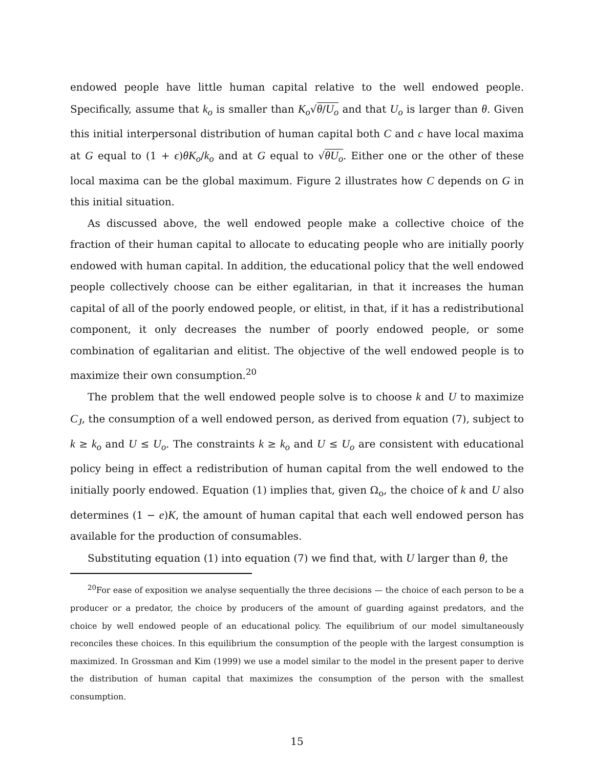endowed people have little human capital relative to the well endowed people. Specifically, assume that k<sub>o</sub> is smaller than K<sub>o</sub>√θ/U<sub>o</sub> and that U<sub>o</sub> is larger than θ. Given this initial interpersonal distribution of human capital both C and c have local maxima at G equal to (1 + ϵ)θK<sub>o</sub>/k<sub>o</sub> and at G equal to √θU<sub>o</sub>. Either one or the other of these local maxima can be the global maximum. Figure 2 illustrates how C depends on G in this initial situation.
As discussed above, the well endowed people make a collective choice of the fraction of their human capital to allocate to educating people who are initially poorly endowed with human capital. In addition, the educational policy that the well endowed people collectively choose can be either egalitarian, in that it increases the human capital of all of the poorly endowed people, or elitist, in that, if it has a redistributional component, it only decreases the number of poorly endowed people, or some combination of egalitarian and elitist. The objective of the well endowed people is to maximize their own consumption.<sup>20</sup>
The problem that the well endowed people solve is to choose k and U to maximize C<sub>J</sub>, the consumption of a well endowed person, as derived from equation (7), subject to k ≥ k<sub>o</sub> and U ≤ U<sub>o</sub>. The constraints k ≥ k<sub>o</sub> and U ≤ U<sub>o</sub> are consistent with educational policy being in effect a redistribution of human capital from the well endowed to the initially poorly endowed. Equation (1) implies that, given Ω<sub>o</sub>, the choice of k and U also determines (1 − e)K, the amount of human capital that each well endowed person has available for the production of consumables.
Substituting equation (1) into equation (7) we find that, with U larger than θ, the
<sup>20</sup> For ease of exposition we analyse sequentially the three decisions — the choice of each person to be a producer or a predator, the choice by producers of the amount of guarding against predators, and the choice by well endowed people of an educational policy. The equilibrium of our model simultaneously reconciles these choices. In this equilibrium the consumption of the people with the largest consumption is maximized. In Grossman and Kim (1999) we use a model similar to the model in the present paper to derive the distribution of human capital that maximizes the consumption of the person with the smallest consumption.
15